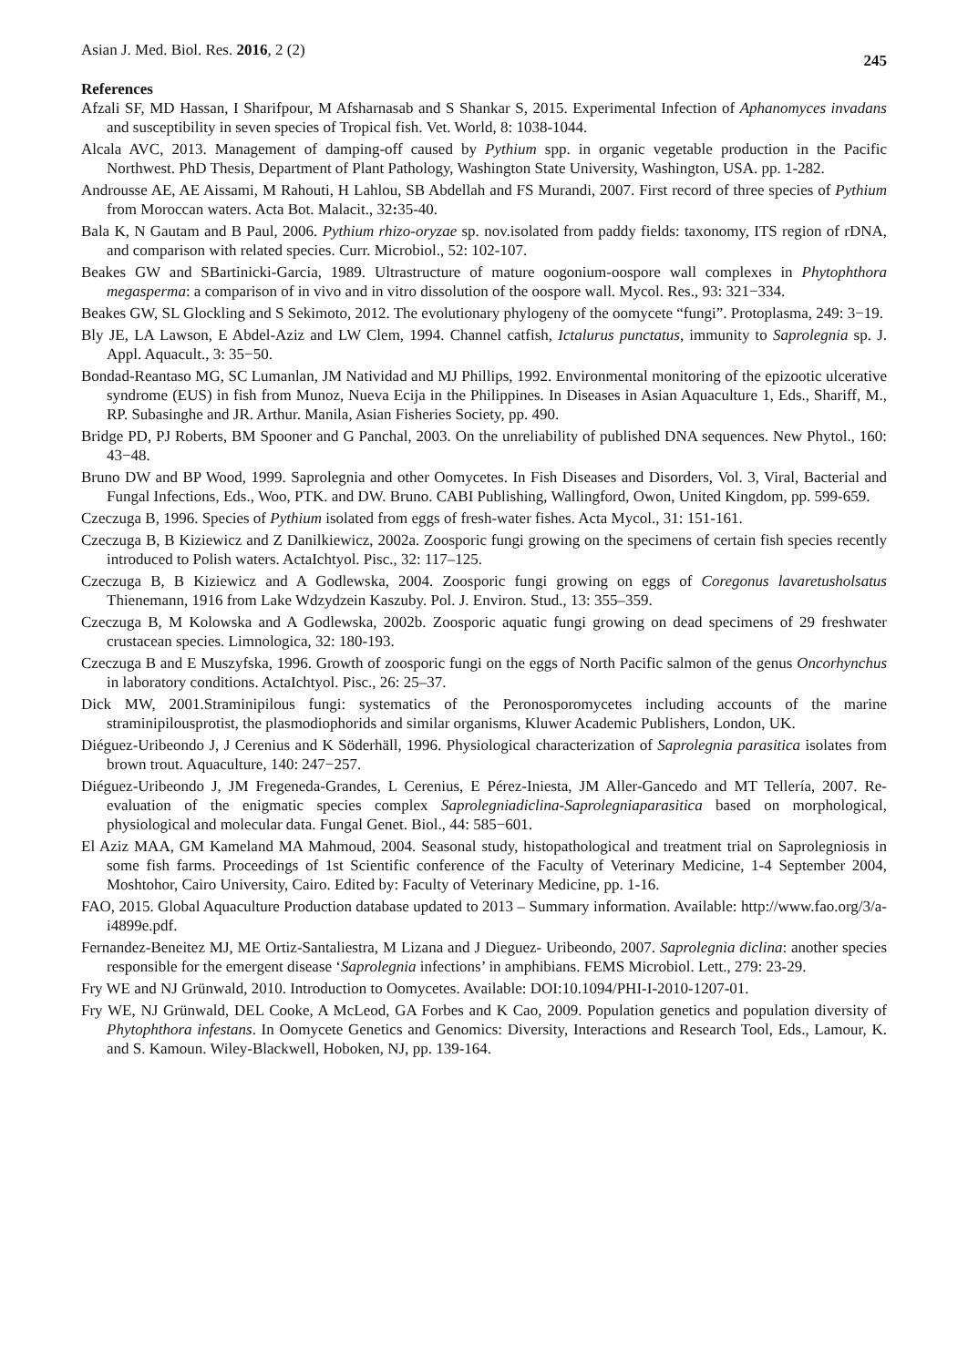Asian J. Med. Biol. Res. 2016, 2 (2) 245
References
Afzali SF, MD Hassan, I Sharifpour, M Afsharnasab and S Shankar S, 2015. Experimental Infection of Aphanomyces invadans and susceptibility in seven species of Tropical fish. Vet. World, 8: 1038-1044.
Alcala AVC, 2013. Management of damping-off caused by Pythium spp. in organic vegetable production in the Pacific Northwest. PhD Thesis, Department of Plant Pathology, Washington State University, Washington, USA. pp. 1-282.
Androusse AE, AE Aissami, M Rahouti, H Lahlou, SB Abdellah and FS Murandi, 2007. First record of three species of Pythium from Moroccan waters. Acta Bot. Malacit., 32: 35-40.
Bala K, N Gautam and B Paul, 2006. Pythium rhizo-oryzae sp. nov.isolated from paddy fields: taxonomy, ITS region of rDNA, and comparison with related species. Curr. Microbiol., 52: 102-107.
Beakes GW and SBartinicki-Garcia, 1989. Ultrastructure of mature oogonium-oospore wall complexes in Phytophthora megasperma: a comparison of in vivo and in vitro dissolution of the oospore wall. Mycol. Res., 93: 321−334.
Beakes GW, SL Glockling and S Sekimoto, 2012. The evolutionary phylogeny of the oomycete “fungi”. Protoplasma, 249: 3−19.
Bly JE, LA Lawson, E Abdel-Aziz and LW Clem, 1994. Channel catfish, Ictalurus punctatus, immunity to Saprolegnia sp. J. Appl. Aquacult., 3: 35−50.
Bondad-Reantaso MG, SC Lumanlan, JM Natividad and MJ Phillips, 1992. Environmental monitoring of the epizootic ulcerative syndrome (EUS) in fish from Munoz, Nueva Ecija in the Philippines. In Diseases in Asian Aquaculture 1, Eds., Shariff, M., RP. Subasinghe and JR. Arthur. Manila, Asian Fisheries Society, pp. 490.
Bridge PD, PJ Roberts, BM Spooner and G Panchal, 2003. On the unreliability of published DNA sequences. New Phytol., 160: 43−48.
Bruno DW and BP Wood, 1999. Saprolegnia and other Oomycetes. In Fish Diseases and Disorders, Vol. 3, Viral, Bacterial and Fungal Infections, Eds., Woo, PTK. and DW. Bruno. CABI Publishing, Wallingford, Owon, United Kingdom, pp. 599-659.
Czeczuga B, 1996. Species of Pythium isolated from eggs of fresh-water fishes. Acta Mycol., 31: 151-161.
Czeczuga B, B Kiziewicz and Z Danilkiewicz, 2002a. Zoosporic fungi growing on the specimens of certain fish species recently introduced to Polish waters. ActaIchtyol. Pisc., 32: 117–125.
Czeczuga B, B Kiziewicz and A Godlewska, 2004. Zoosporic fungi growing on eggs of Coregonus lavaretusholsatus Thienemann, 1916 from Lake Wdzydzein Kaszuby. Pol. J. Environ. Stud., 13: 355–359.
Czeczuga B, M Kolowska and A Godlewska, 2002b. Zoosporic aquatic fungi growing on dead specimens of 29 freshwater crustacean species. Limnologica, 32: 180-193.
Czeczuga B and E Muszyfska, 1996. Growth of zoosporic fungi on the eggs of North Pacific salmon of the genus Oncorhynchus in laboratory conditions. ActaIchtyol. Pisc., 26: 25–37.
Dick MW, 2001.Straminipilous fungi: systematics of the Peronosporomycetes including accounts of the marine straminipilousprotist, the plasmodiophorids and similar organisms, Kluwer Academic Publishers, London, UK.
Diéguez-Uribeondo J, J Cerenius and K Söderhäll, 1996. Physiological characterization of Saprolegnia parasitica isolates from brown trout. Aquaculture, 140: 247−257.
Diéguez-Uribeondo J, JM Fregeneda-Grandes, L Cerenius, E Pérez-Iniesta, JM Aller-Gancedo and MT Tellería, 2007. Re-evaluation of the enigmatic species complex Saprolegniadiclina-Saprolegniaparasitica based on morphological, physiological and molecular data. Fungal Genet. Biol., 44: 585−601.
El Aziz MAA, GM Kameland MA Mahmoud, 2004. Seasonal study, histopathological and treatment trial on Saprolegniosis in some fish farms. Proceedings of 1st Scientific conference of the Faculty of Veterinary Medicine, 1-4 September 2004, Moshtohor, Cairo University, Cairo. Edited by: Faculty of Veterinary Medicine, pp. 1-16.
FAO, 2015. Global Aquaculture Production database updated to 2013 – Summary information. Available: http://www.fao.org/3/a-i4899e.pdf.
Fernandez-Beneitez MJ, ME Ortiz-Santaliestra, M Lizana and J Dieguez- Uribeondo, 2007. Saprolegnia diclina: another species responsible for the emergent disease ‘Saprolegnia infections’ in amphibians. FEMS Microbiol. Lett., 279: 23-29.
Fry WE and NJ Grünwald, 2010. Introduction to Oomycetes. Available: DOI:10.1094/PHI-I-2010-1207-01.
Fry WE, NJ Grünwald, DEL Cooke, A McLeod, GA Forbes and K Cao, 2009. Population genetics and population diversity of Phytophthora infestans. In Oomycete Genetics and Genomics: Diversity, Interactions and Research Tool, Eds., Lamour, K. and S. Kamoun. Wiley-Blackwell, Hoboken, NJ, pp. 139-164.